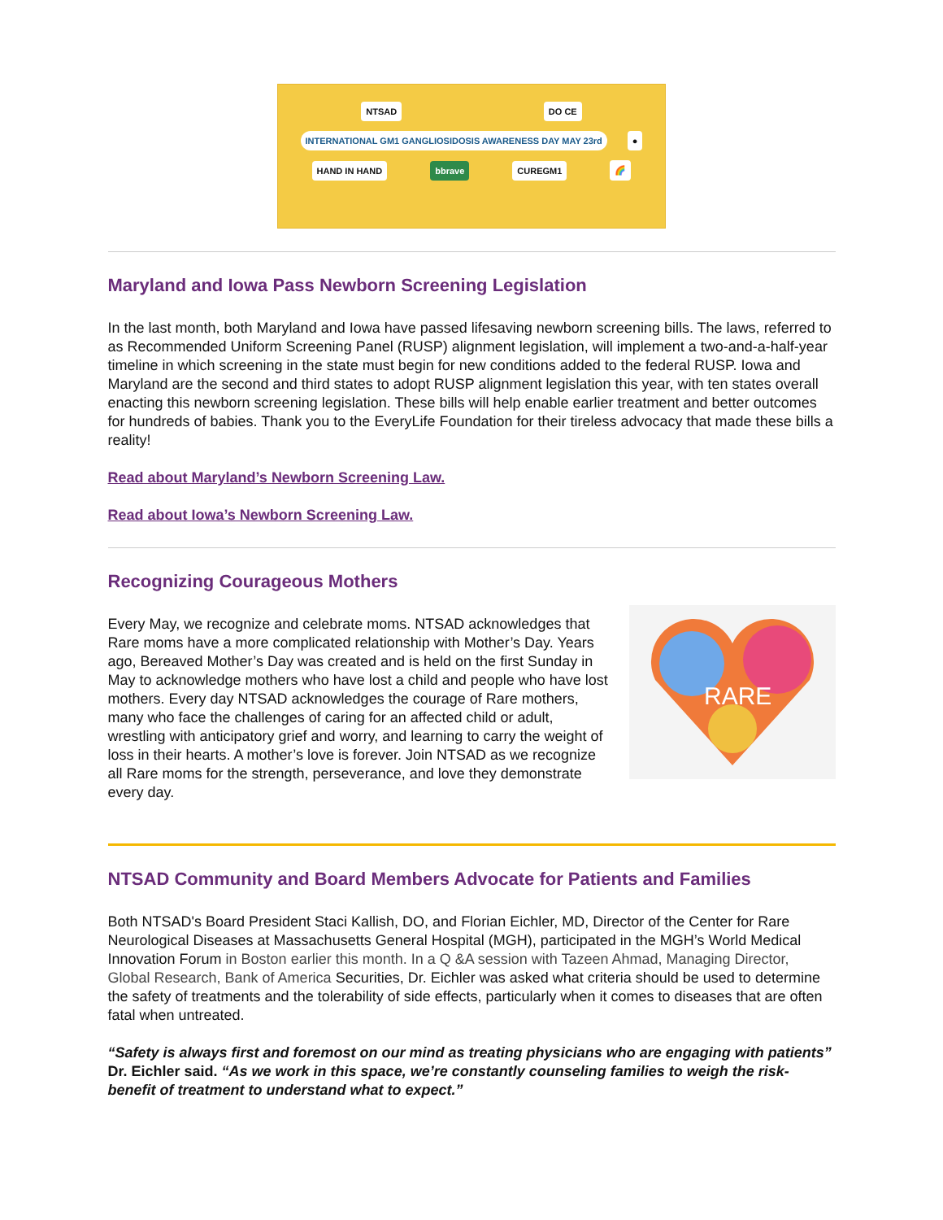NTSAD DO CE INTERNATIONAL GM1 GANGLIOSIDOSIS AWARENESS DAY MAY 23rd ● HAND IN HAND bbrave CUREGM1 🌈
Maryland and Iowa Pass Newborn Screening Legislation
In the last month, both Maryland and Iowa have passed lifesaving newborn screening bills. The laws, referred to as Recommended Uniform Screening Panel (RUSP) alignment legislation, will implement a two-and-a-half-year timeline in which screening in the state must begin for new conditions added to the federal RUSP. Iowa and Maryland are the second and third states to adopt RUSP alignment legislation this year, with ten states overall enacting this newborn screening legislation. These bills will help enable earlier treatment and better outcomes for hundreds of babies. Thank you to the EveryLife Foundation for their tireless advocacy that made these bills a reality!
Read about Maryland’s Newborn Screening Law.
Read about Iowa’s Newborn Screening Law.
Recognizing Courageous Mothers
Every May, we recognize and celebrate moms. NTSAD acknowledges that Rare moms have a more complicated relationship with Mother’s Day. Years ago, Bereaved Mother’s Day was created and is held on the first Sunday in May to acknowledge mothers who have lost a child and people who have lost mothers. Every day NTSAD acknowledges the courage of Rare mothers, many who face the challenges of caring for an affected child or adult, wrestling with anticipatory grief and worry, and learning to carry the weight of loss in their hearts. A mother’s love is forever. Join NTSAD as we recognize all Rare moms for the strength, perseverance, and love they demonstrate every day.
RARE
NTSAD Community and Board Members Advocate for Patients and Families
Both NTSAD's Board President Staci Kallish, DO, and Florian Eichler, MD, Director of the Center for Rare Neurological Diseases at Massachusetts General Hospital (MGH), participated in the MGH’s World Medical Innovation Forum in Boston earlier this month. In a Q &A session with Tazeen Ahmad, Managing Director, Global Research, Bank of America Securities, Dr. Eichler was asked what criteria should be used to determine the safety of treatments and the tolerability of side effects, particularly when it comes to diseases that are often fatal when untreated.
“Safety is always first and foremost on our mind as treating physicians who are engaging with patients” Dr. Eichler said. “As we work in this space, we’re constantly counseling families to weigh the risk-benefit of treatment to understand what to expect.”